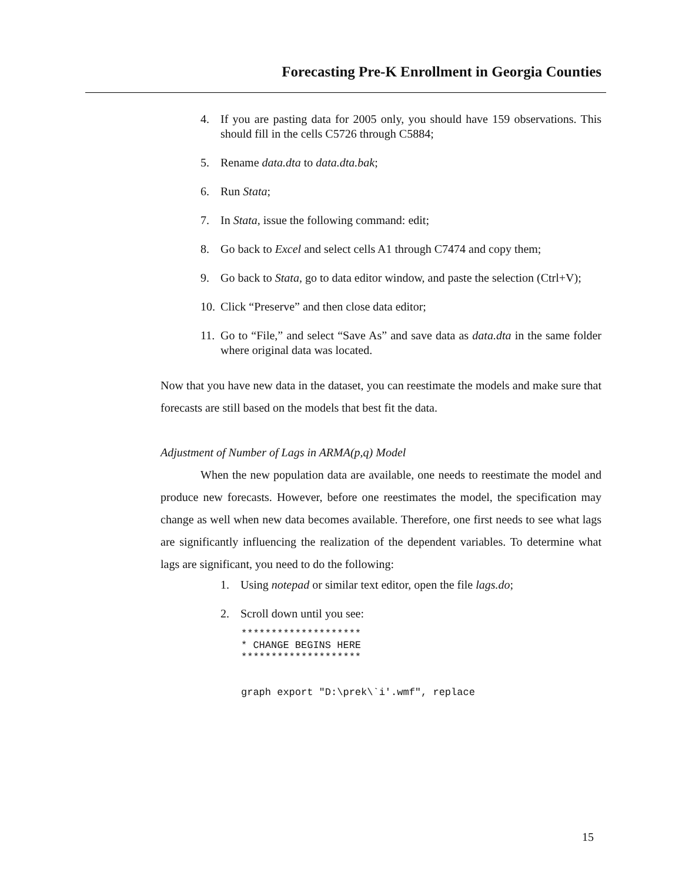Forecasting Pre-K Enrollment in Georgia Counties
4. If you are pasting data for 2005 only, you should have 159 observations. This should fill in the cells C5726 through C5884;
5. Rename data.dta to data.dta.bak;
6. Run Stata;
7. In Stata, issue the following command: edit;
8. Go back to Excel and select cells A1 through C7474 and copy them;
9. Go back to Stata, go to data editor window, and paste the selection (Ctrl+V);
10. Click “Preserve” and then close data editor;
11. Go to “File,” and select “Save As” and save data as data.dta in the same folder where original data was located.
Now that you have new data in the dataset, you can reestimate the models and make sure that forecasts are still based on the models that best fit the data.
Adjustment of Number of Lags in ARMA(p,q) Model
When the new population data are available, one needs to reestimate the model and produce new forecasts. However, before one reestimates the model, the specification may change as well when new data becomes available. Therefore, one first needs to see what lags are significantly influencing the realization of the dependent variables. To determine what lags are significant, you need to do the following:
1. Using notepad or similar text editor, open the file lags.do;
2. Scroll down until you see:
********************
* CHANGE BEGINS HERE
********************


graph export "D:\prek\`i'.wmf", replace
15